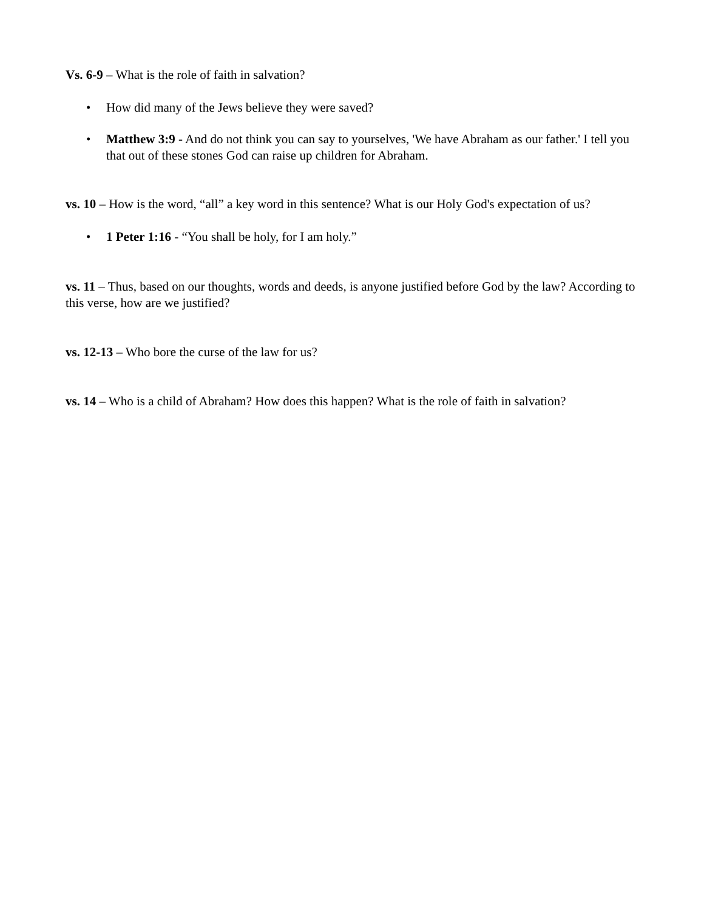Vs. 6-9 – What is the role of faith in salvation?
• How did many of the Jews believe they were saved?
• Matthew 3:9 - And do not think you can say to yourselves, 'We have Abraham as our father.' I tell you that out of these stones God can raise up children for Abraham.
vs. 10 – How is the word, “all” a key word in this sentence? What is our Holy God's expectation of us?
• 1 Peter 1:16 - “You shall be holy, for I am holy.”
vs. 11 – Thus, based on our thoughts, words and deeds, is anyone justified before God by the law? According to this verse, how are we justified?
vs. 12-13 – Who bore the curse of the law for us?
vs. 14 – Who is a child of Abraham? How does this happen? What is the role of faith in salvation?